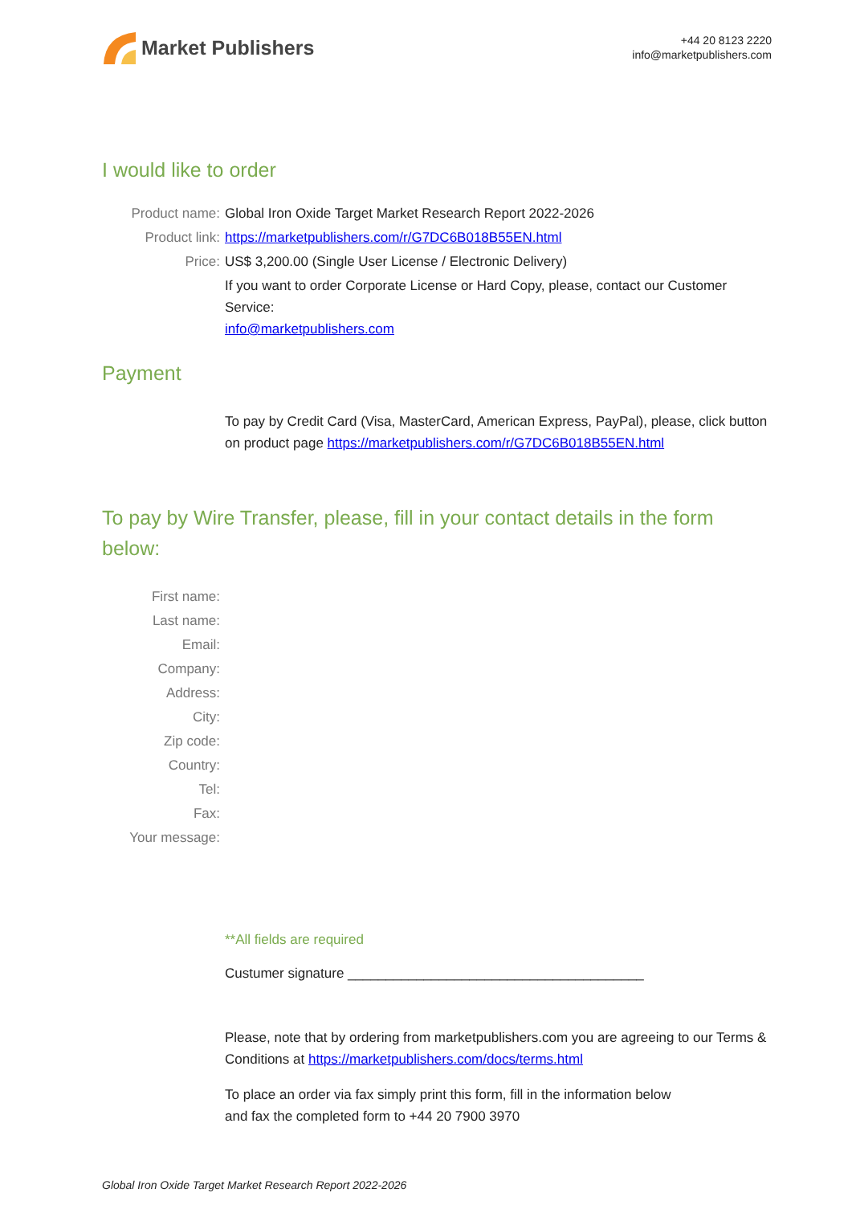Market Publishers
+44 20 8123 2220
info@marketpublishers.com
I would like to order
Product name: Global Iron Oxide Target Market Research Report 2022-2026
Product link: https://marketpublishers.com/r/G7DC6B018B55EN.html
Price: US$ 3,200.00 (Single User License / Electronic Delivery)
If you want to order Corporate License or Hard Copy, please, contact our Customer Service:
info@marketpublishers.com
Payment
To pay by Credit Card (Visa, MasterCard, American Express, PayPal), please, click button on product page https://marketpublishers.com/r/G7DC6B018B55EN.html
To pay by Wire Transfer, please, fill in your contact details in the form below:
First name:
Last name:
Email:
Company:
Address:
City:
Zip code:
Country:
Tel:
Fax:
Your message:
**All fields are required
Custumer signature _______________________________________
Please, note that by ordering from marketpublishers.com you are agreeing to our Terms & Conditions at https://marketpublishers.com/docs/terms.html
To place an order via fax simply print this form, fill in the information below
and fax the completed form to +44 20 7900 3970
Global Iron Oxide Target Market Research Report 2022-2026